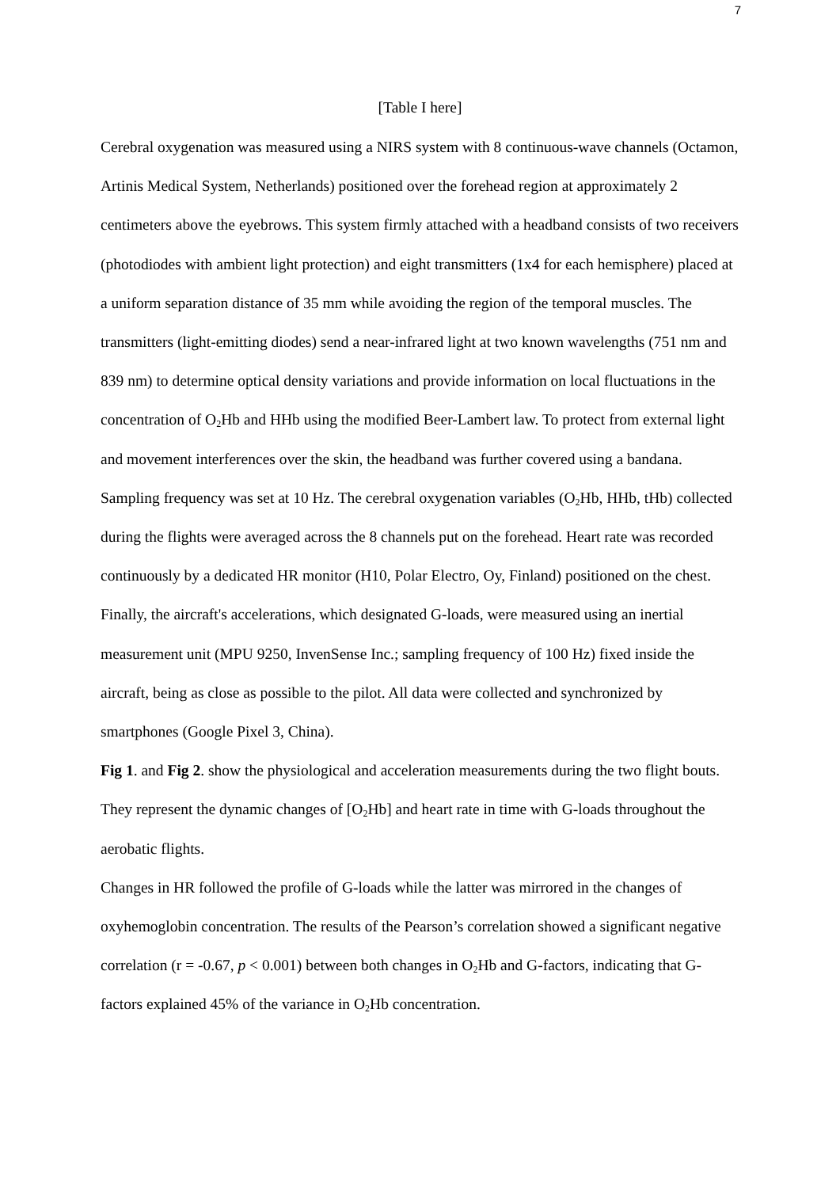7
[Table I here]
Cerebral oxygenation was measured using a NIRS system with 8 continuous-wave channels (Octamon, Artinis Medical System, Netherlands) positioned over the forehead region at approximately 2 centimeters above the eyebrows. This system firmly attached with a headband consists of two receivers (photodiodes with ambient light protection) and eight transmitters (1x4 for each hemisphere) placed at a uniform separation distance of 35 mm while avoiding the region of the temporal muscles. The transmitters (light-emitting diodes) send a near-infrared light at two known wavelengths (751 nm and 839 nm) to determine optical density variations and provide information on local fluctuations in the concentration of O<sub>2</sub>Hb and HHb using the modified Beer-Lambert law. To protect from external light and movement interferences over the skin, the headband was further covered using a bandana. Sampling frequency was set at 10 Hz. The cerebral oxygenation variables (O<sub>2</sub>Hb, HHb, tHb) collected during the flights were averaged across the 8 channels put on the forehead. Heart rate was recorded continuously by a dedicated HR monitor (H10, Polar Electro, Oy, Finland) positioned on the chest. Finally, the aircraft's accelerations, which designated G-loads, were measured using an inertial measurement unit (MPU 9250, InvenSense Inc.; sampling frequency of 100 Hz) fixed inside the aircraft, being as close as possible to the pilot. All data were collected and synchronized by smartphones (Google Pixel 3, China).
Fig 1. and Fig 2. show the physiological and acceleration measurements during the two flight bouts. They represent the dynamic changes of [O<sub>2</sub>Hb] and heart rate in time with G-loads throughout the aerobatic flights.
Changes in HR followed the profile of G-loads while the latter was mirrored in the changes of oxyhemoglobin concentration. The results of the Pearson’s correlation showed a significant negative correlation (r = -0.67, p < 0.001) between both changes in O<sub>2</sub>Hb and G-factors, indicating that G-factors explained 45% of the variance in O<sub>2</sub>Hb concentration.